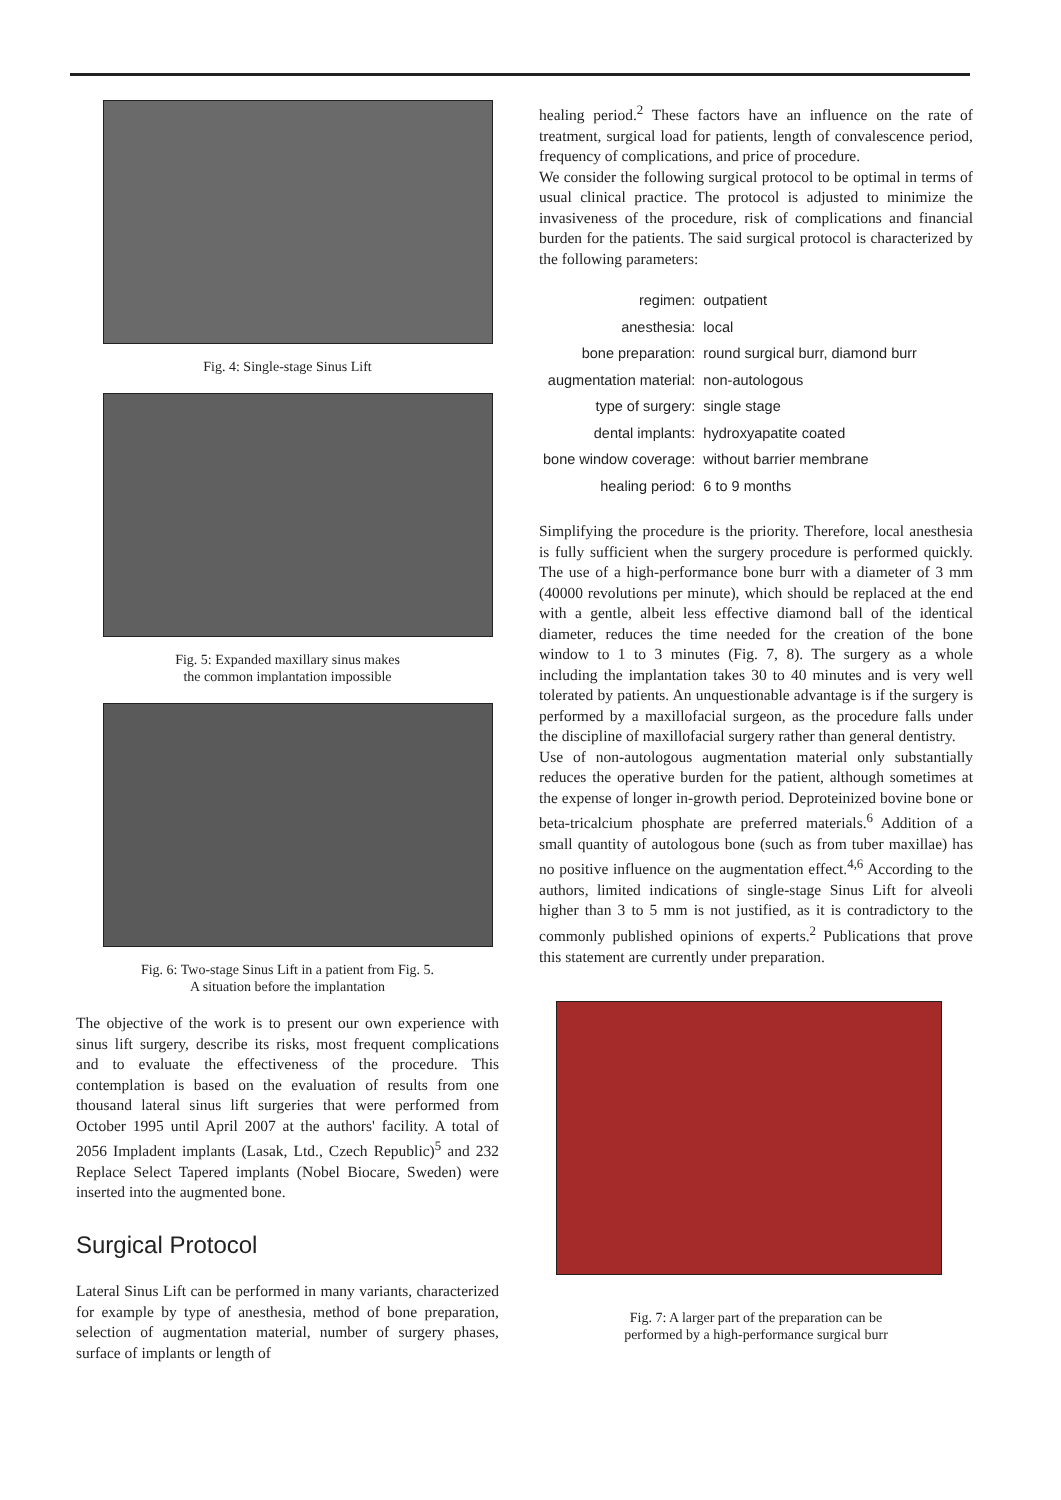Fig. 4: Single-stage Sinus Lift
Fig. 5: Expanded maxillary sinus makes
the common implantation impossible
Fig. 6: Two-stage Sinus Lift in a patient from Fig. 5.
A situation before the implantation
The objective of the work is to present our own experience with sinus lift surgery, describe its risks, most frequent complications and to evaluate the effectiveness of the procedure. This contemplation is based on the evaluation of results from one thousand lateral sinus lift surgeries that were performed from October 1995 until April 2007 at the authors' facility. A total of 2056 Impladent implants (Lasak, Ltd., Czech Republic)<sup>5</sup> and 232 Replace Select Tapered implants (Nobel Biocare, Sweden) were inserted into the augmented bone.
Surgical Protocol
Lateral Sinus Lift can be performed in many variants, characterized for example by type of anesthesia, method of bone preparation, selection of augmentation material, number of surgery phases, surface of implants or length of
healing period.<sup>2</sup> These factors have an influence on the rate of treatment, surgical load for patients, length of convalescence period, frequency of complications, and price of procedure.
We consider the following surgical protocol to be optimal in terms of usual clinical practice. The protocol is adjusted to minimize the invasiveness of the procedure, risk of complications and financial burden for the patients. The said surgical protocol is characterized by the following parameters:
| regimen: | outpatient |
| anesthesia: | local |
| bone preparation: | round surgical burr, diamond burr |
| augmentation material: | non-autologous |
| type of surgery: | single stage |
| dental implants: | hydroxyapatite coated |
| bone window coverage: | without barrier membrane |
| healing period: | 6 to 9 months |
Simplifying the procedure is the priority. Therefore, local anesthesia is fully sufficient when the surgery procedure is performed quickly. The use of a high-performance bone burr with a diameter of 3 mm (40000 revolutions per minute), which should be replaced at the end with a gentle, albeit less effective diamond ball of the identical diameter, reduces the time needed for the creation of the bone window to 1 to 3 minutes (Fig. 7, 8). The surgery as a whole including the implantation takes 30 to 40 minutes and is very well tolerated by patients. An unquestionable advantage is if the surgery is performed by a maxillofacial surgeon, as the procedure falls under the discipline of maxillofacial surgery rather than general dentistry.
Use of non-autologous augmentation material only substantially reduces the operative burden for the patient, although sometimes at the expense of longer in-growth period. Deproteinized bovine bone or beta-tricalcium phosphate are preferred materials.<sup>6</sup> Addition of a small quantity of autologous bone (such as from tuber maxillae) has no positive influence on the augmentation effect.<sup>4,6</sup> According to the authors, limited indications of single-stage Sinus Lift for alveoli higher than 3 to 5 mm is not justified, as it is contradictory to the commonly published opinions of experts.<sup>2</sup> Publications that prove this statement are currently under preparation.
Fig. 7: A larger part of the preparation can be
performed by a high-performance surgical burr